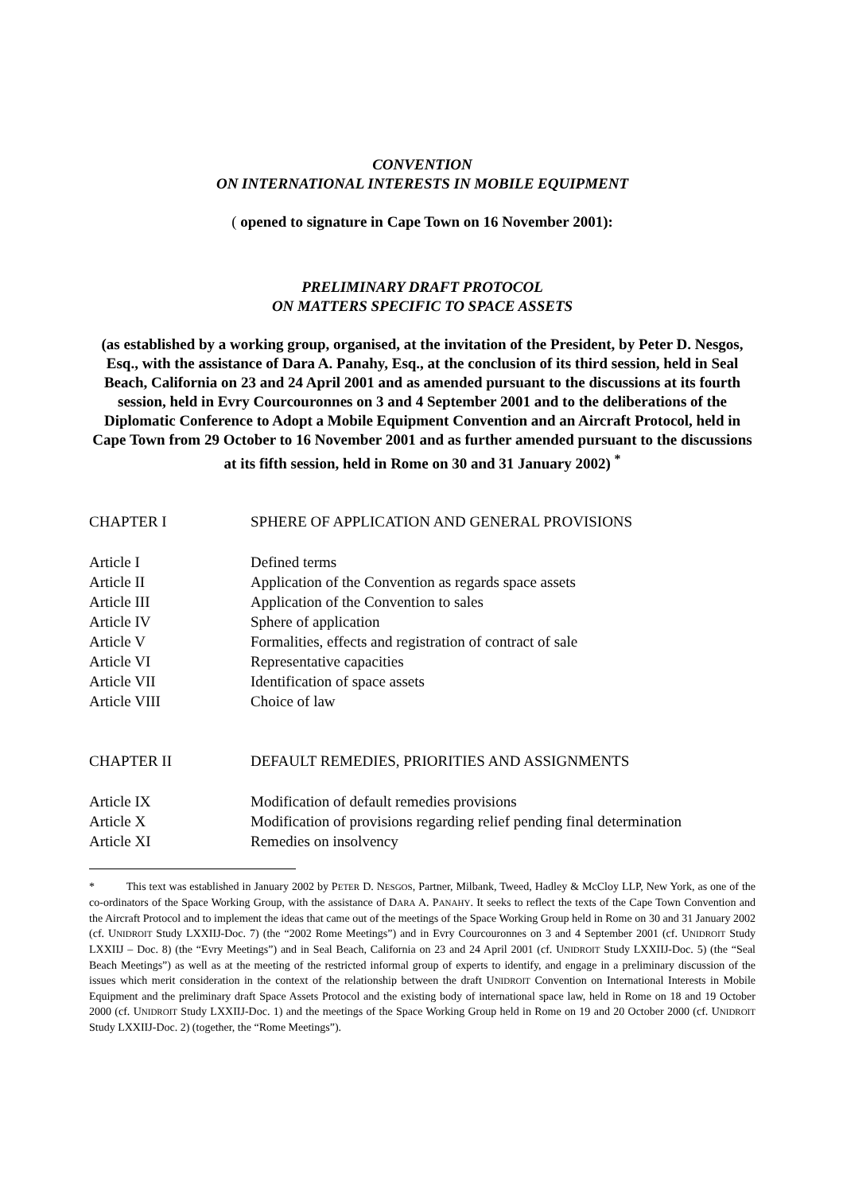CONVENTION
ON INTERNATIONAL INTERESTS IN MOBILE EQUIPMENT
( opened to signature in Cape Town on 16 November 2001):
PRELIMINARY DRAFT PROTOCOL
ON MATTERS SPECIFIC TO SPACE ASSETS
(as established by a working group, organised, at the invitation of the President, by Peter D. Nesgos, Esq., with the assistance of Dara A. Panahy, Esq., at the conclusion of its third session, held in Seal Beach, California on 23 and 24 April 2001 and as amended pursuant to the discussions at its fourth session, held in Evry Courcouronnes on 3 and 4 September 2001 and to the deliberations of the Diplomatic Conference to Adopt a Mobile Equipment Convention and an Aircraft Protocol, held in Cape Town from 29 October to 16 November 2001 and as further amended pursuant to the discussions at its fifth session, held in Rome on 30 and 31 January 2002) <sup>*</sup>
| CHAPTER I | SPHERE OF APPLICATION AND GENERAL PROVISIONS |
| Article I | Defined terms |
| Article II | Application of the Convention as regards space assets |
| Article III | Application of the Convention to sales |
| Article IV | Sphere of application |
| Article V | Formalities, effects and registration of contract of sale |
| Article VI | Representative capacities |
| Article VII | Identification of space assets |
| Article VIII | Choice of law |
| CHAPTER II | DEFAULT REMEDIES, PRIORITIES AND ASSIGNMENTS |
| Article IX | Modification of default remedies provisions |
| Article X | Modification of provisions regarding relief pending final determination |
| Article XI | Remedies on insolvency |
* This text was established in January 2002 by PETER D. NESGOS, Partner, Milbank, Tweed, Hadley & McCloy LLP, New York, as one of the co-ordinators of the Space Working Group, with the assistance of DARA A. PANAHY. It seeks to reflect the texts of the Cape Town Convention and the Aircraft Protocol and to implement the ideas that came out of the meetings of the Space Working Group held in Rome on 30 and 31 January 2002 (cf. UNIDROIT Study LXXIIJ-Doc. 7) (the “2002 Rome Meetings”) and in Evry Courcouronnes on 3 and 4 September 2001 (cf. UNIDROIT Study LXXIIJ – Doc. 8) (the “Evry Meetings”) and in Seal Beach, California on 23 and 24 April 2001 (cf. UNIDROIT Study LXXIIJ-Doc. 5) (the “Seal Beach Meetings”) as well as at the meeting of the restricted informal group of experts to identify, and engage in a preliminary discussion of the issues which merit consideration in the context of the relationship between the draft UNIDROIT Convention on International Interests in Mobile Equipment and the preliminary draft Space Assets Protocol and the existing body of international space law, held in Rome on 18 and 19 October 2000 (cf. UNIDROIT Study LXXIIJ-Doc. 1) and the meetings of the Space Working Group held in Rome on 19 and 20 October 2000 (cf. UNIDROIT Study LXXIIJ-Doc. 2) (together, the “Rome Meetings”).